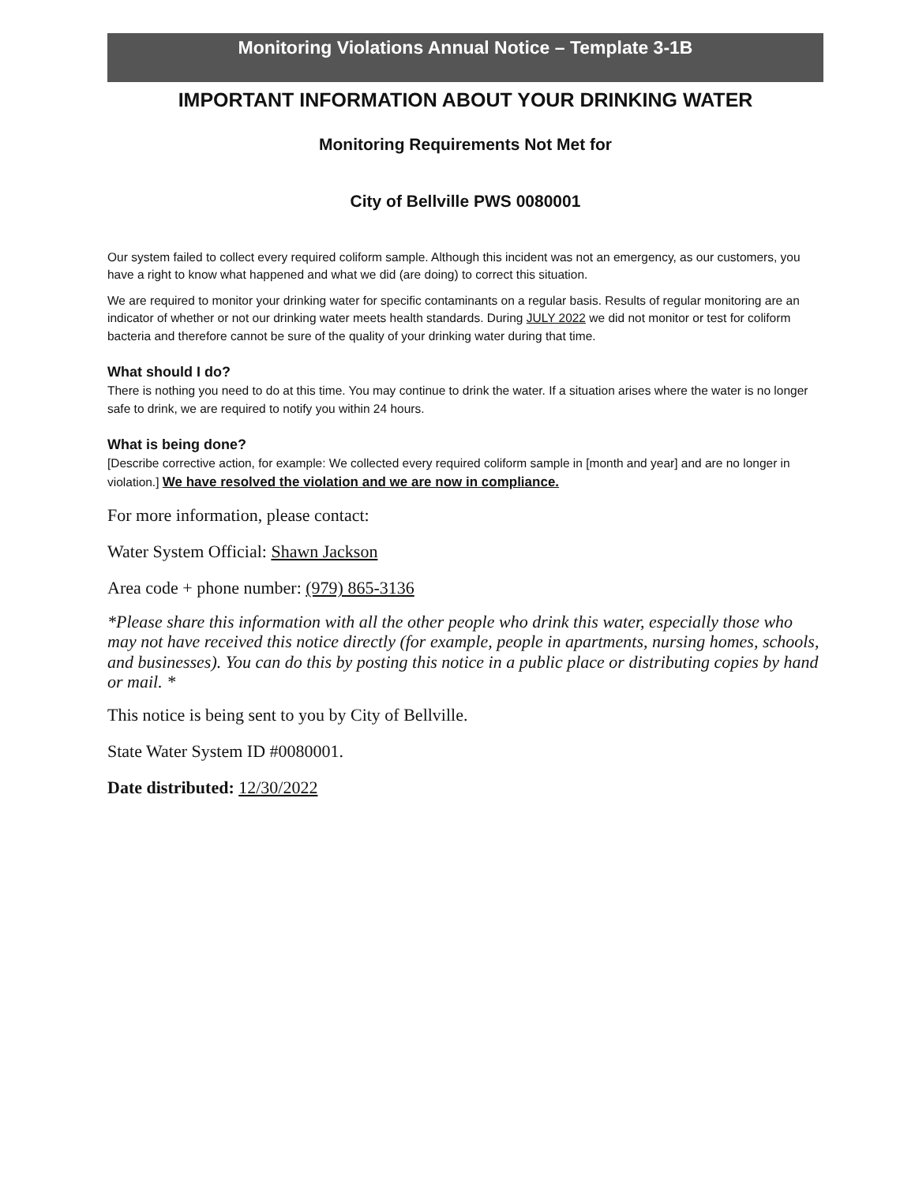Monitoring Violations Annual Notice – Template 3-1B
IMPORTANT INFORMATION ABOUT YOUR DRINKING WATER
Monitoring Requirements Not Met for
City of Bellville PWS 0080001
Our system failed to collect every required coliform sample. Although this incident was not an emergency, as our customers, you have a right to know what happened and what we did (are doing) to correct this situation.
We are required to monitor your drinking water for specific contaminants on a regular basis. Results of regular monitoring are an indicator of whether or not our drinking water meets health standards. During JULY 2022 we did not monitor or test for coliform bacteria and therefore cannot be sure of the quality of your drinking water during that time.
What should I do?
There is nothing you need to do at this time. You may continue to drink the water. If a situation arises where the water is no longer safe to drink, we are required to notify you within 24 hours.
What is being done?
[Describe corrective action, for example: We collected every required coliform sample in [month and year] and are no longer in violation.] We have resolved the violation and we are now in compliance.
For more information, please contact:
Water System Official: Shawn Jackson
Area code + phone number: (979) 865-3136
*Please share this information with all the other people who drink this water, especially those who may not have received this notice directly (for example, people in apartments, nursing homes, schools, and businesses). You can do this by posting this notice in a public place or distributing copies by hand or mail. *
This notice is being sent to you by City of Bellville.
State Water System ID #0080001.
Date distributed: 12/30/2022